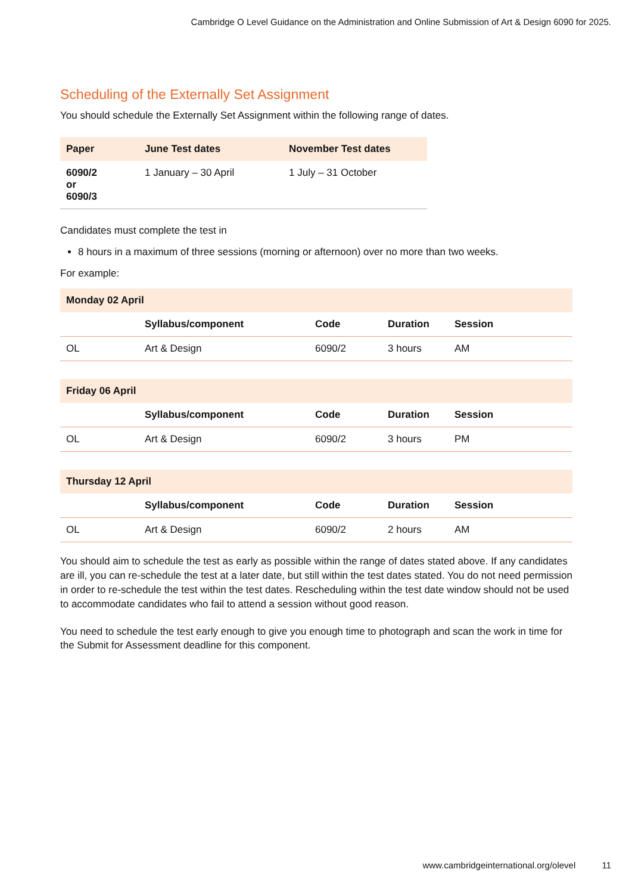Cambridge O Level Guidance on the Administration and Online Submission of Art & Design 6090 for 2025.
Scheduling of the Externally Set Assignment
You should schedule the Externally Set Assignment within the following range of dates.
| Paper | June Test dates | November Test dates |
| --- | --- | --- |
| 6090/2 or 6090/3 | 1 January – 30 April | 1 July – 31 October |
Candidates must complete the test in
8 hours in a maximum of three sessions (morning or afternoon) over no more than two weeks.
For example:
| Monday 02 April | | | | |
| | Syllabus/component | Code | Duration | Session |
| OL | Art & Design | 6090/2 | 3 hours | AM |
| Friday 06 April | | | | |
| | Syllabus/component | Code | Duration | Session |
| OL | Art & Design | 6090/2 | 3 hours | PM |
| Thursday 12 April | | | | |
| | Syllabus/component | Code | Duration | Session |
| OL | Art & Design | 6090/2 | 2 hours | AM |
You should aim to schedule the test as early as possible within the range of dates stated above. If any candidates are ill, you can re-schedule the test at a later date, but still within the test dates stated. You do not need permission in order to re-schedule the test within the test dates. Rescheduling within the test date window should not be used to accommodate candidates who fail to attend a session without good reason.
You need to schedule the test early enough to give you enough time to photograph and scan the work in time for the Submit for Assessment deadline for this component.
www.cambridgeinternational.org/olevel 11